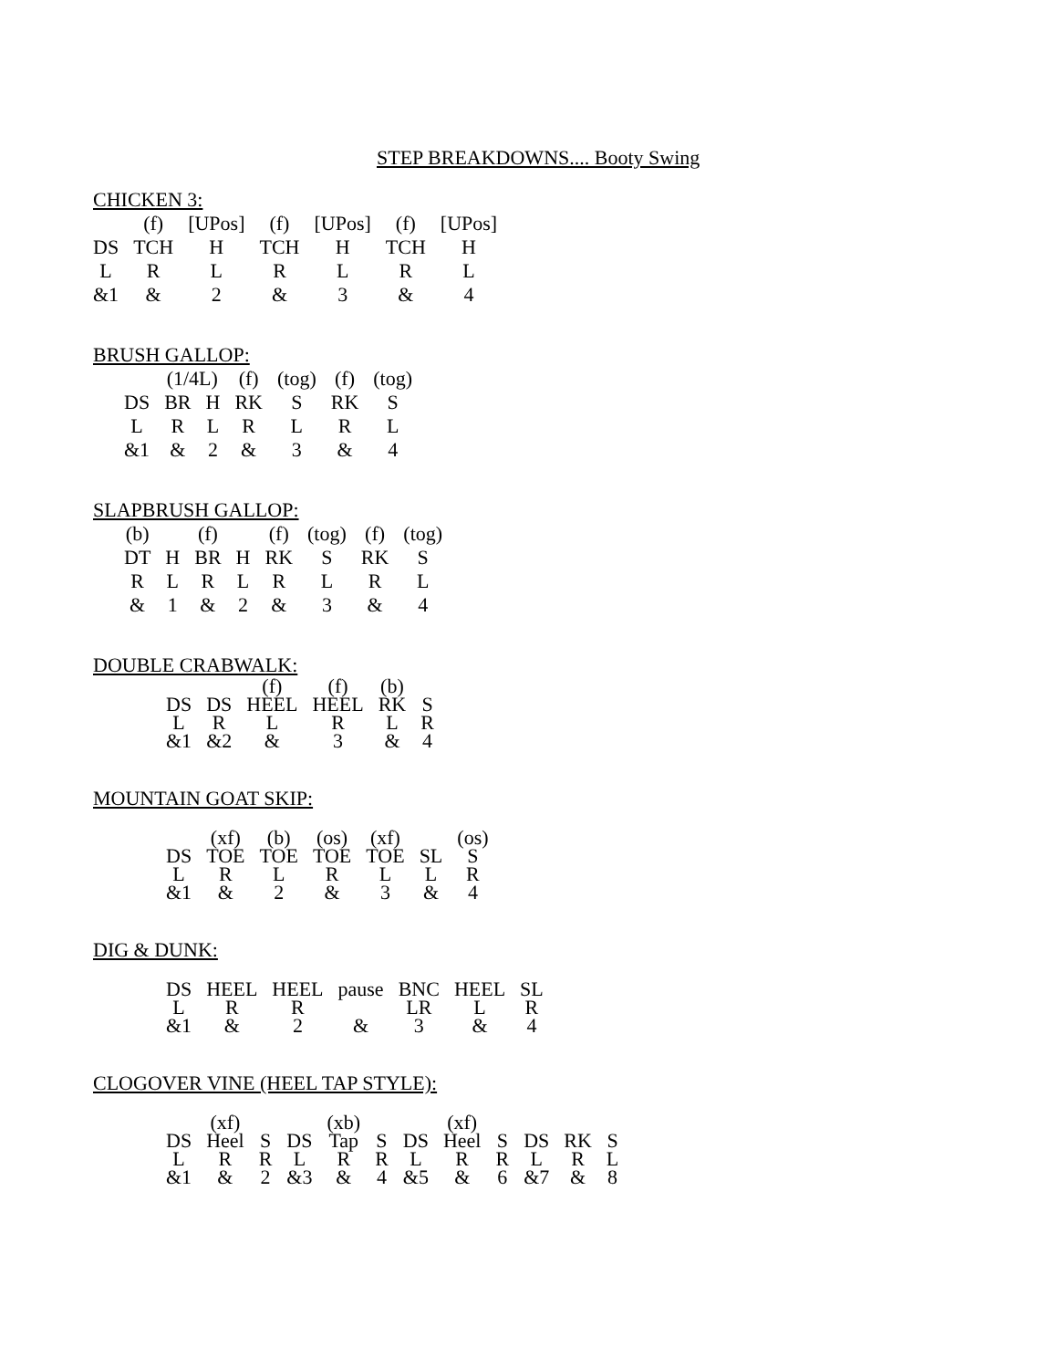STEP BREAKDOWNS.... Booty Swing
CHICKEN 3:
| | (f) | [UPos] | (f) | [UPos] | (f) | [UPos] |
| DS | TCH | H | TCH | H | TCH | H |
| L | R | L | R | L | R | L |
| &1 | & | 2 | & | 3 | & | 4 |
BRUSH GALLOP:
| | (1/4L) | | (f) | (tog) | (f) | (tog) |
| DS | BR | H | RK | S | RK | S |
| L | R | L | R | L | R | L |
| &1 | & | 2 | & | 3 | & | 4 |
SLAPBRUSH GALLOP:
| (b) | | (f) | | (f) | (tog) | (f) | (tog) |
| DT | H | BR | H | RK | S | RK | S |
| R | L | R | L | R | L | R | L |
| & | 1 | & | 2 | & | 3 | & | 4 |
DOUBLE CRABWALK:
| | | (f) | (f) | (b) | |
| DS | DS | HEEL | HEEL | RK | S |
| L | R | L | R | L | R |
| &1 | &2 | & | 3 | & | 4 |
MOUNTAIN GOAT SKIP:
| | (xf) | (b) | (os) | (xf) | | (os) |
| DS | TOE | TOE | TOE | TOE | SL | S |
| L | R | L | R | L | L | R |
| &1 | & | 2 | & | 3 | & | 4 |
DIG & DUNK:
| DS | HEEL | HEEL | pause | BNC | HEEL | SL |
| L | R | R | | LR | L | R |
| &1 | & | 2 | & | 3 | & | 4 |
CLOGOVER VINE (HEEL TAP STYLE):
| | (xf) | | | (xb) | | | (xf) | | | | |
| DS | Heel | S | DS | Tap | S | DS | Heel | S | DS | RK | S |
| L | R | R | L | R | R | L | R | R | L | R | L |
| &1 | & | 2 | &3 | & | 4 | &5 | & | 6 | &7 | & | 8 |